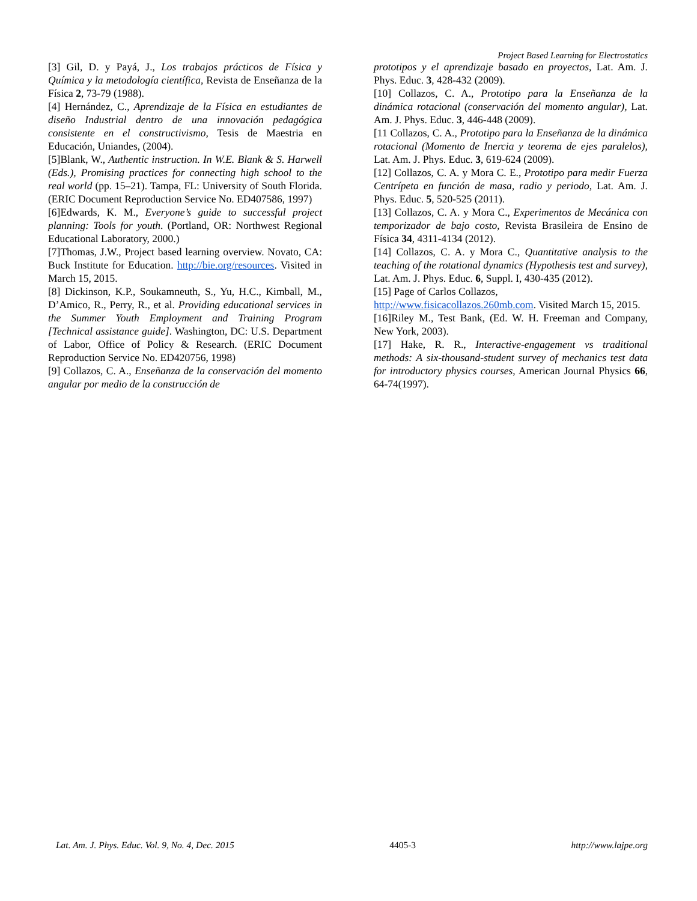Project Based Learning for Electrostatics
[3] Gil, D. y Payá, J., Los trabajos prácticos de Física y Química y la metodología científica, Revista de Enseñanza de la Física 2, 73-79 (1988).
[4] Hernández, C., Aprendizaje de la Física en estudiantes de diseño Industrial dentro de una innovación pedagógica consistente en el constructivismo, Tesis de Maestria en Educación, Uniandes, (2004).
[5]Blank, W., Authentic instruction. In W.E. Blank & S. Harwell (Eds.), Promising practices for connecting high school to the real world (pp. 15–21). Tampa, FL: University of South Florida. (ERIC Document Reproduction Service No. ED407586, 1997)
[6]Edwards, K. M., Everyone’s guide to successful project planning: Tools for youth. (Portland, OR: Northwest Regional Educational Laboratory, 2000.)
[7]Thomas, J.W., Project based learning overview. Novato, CA: Buck Institute for Education. http://bie.org/resources. Visited in March 15, 2015.
[8] Dickinson, K.P., Soukamneuth, S., Yu, H.C., Kimball, M., D’Amico, R., Perry, R., et al. Providing educational services in the Summer Youth Employment and Training Program [Technical assistance guide]. Washington, DC: U.S. Department of Labor, Office of Policy & Research. (ERIC Document Reproduction Service No. ED420756, 1998)
[9] Collazos, C. A., Enseñanza de la conservación del momento angular por medio de la construcción de
prototipos y el aprendizaje basado en proyectos, Lat. Am. J. Phys. Educ. 3, 428-432 (2009).
[10] Collazos, C. A., Prototipo para la Enseñanza de la dinámica rotacional (conservación del momento angular), Lat. Am. J. Phys. Educ. 3, 446-448 (2009).
[11 Collazos, C. A., Prototipo para la Enseñanza de la dinámica rotacional (Momento de Inercia y teorema de ejes paralelos), Lat. Am. J. Phys. Educ. 3, 619-624 (2009).
[12] Collazos, C. A. y Mora C. E., Prototipo para medir Fuerza Centrípeta en función de masa, radio y periodo, Lat. Am. J. Phys. Educ. 5, 520-525 (2011).
[13] Collazos, C. A. y Mora C., Experimentos de Mecánica con temporizador de bajo costo, Revista Brasileira de Ensino de Física 34, 4311-4134 (2012).
[14] Collazos, C. A. y Mora C., Quantitative analysis to the teaching of the rotational dynamics (Hypothesis test and survey), Lat. Am. J. Phys. Educ. 6, Suppl. I, 430-435 (2012).
[15] Page of Carlos Collazos,
http://www.fisicacollazos.260mb.com. Visited March 15, 2015.
[16]Riley M., Test Bank, (Ed. W. H. Freeman and Company, New York, 2003).
[17] Hake, R. R., Interactive-engagement vs traditional methods: A six-thousand-student survey of mechanics test data for introductory physics courses, American Journal Physics 66, 64-74(1997).
Lat. Am. J. Phys. Educ. Vol. 9, No. 4, Dec. 2015 4405-3 http://www.lajpe.org